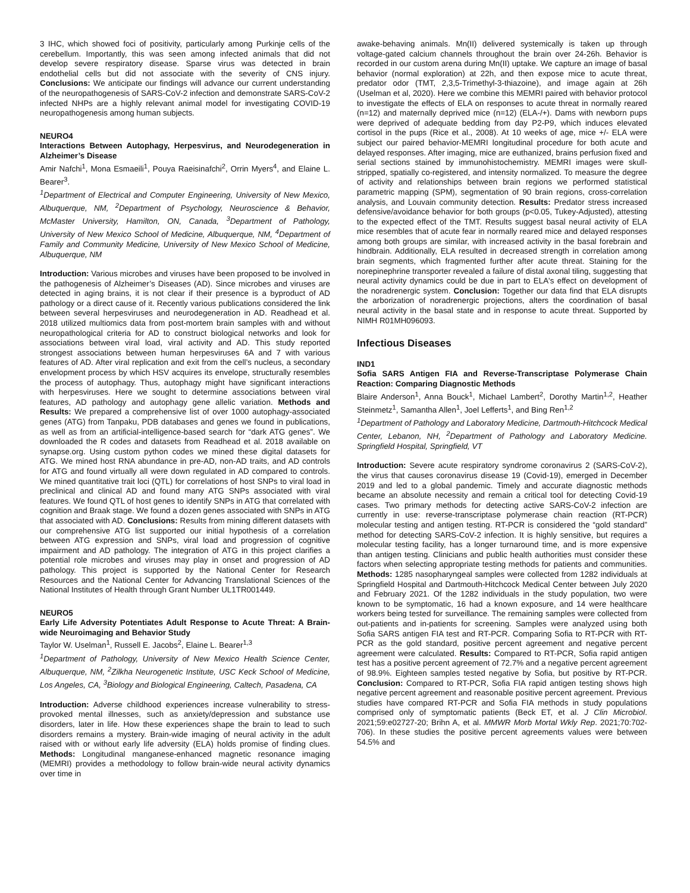3 IHC, which showed foci of positivity, particularly among Purkinje cells of the cerebellum. Importantly, this was seen among infected animals that did not develop severe respiratory disease. Sparse virus was detected in brain endothelial cells but did not associate with the severity of CNS injury. Conclusions: We anticipate our findings will advance our current understanding of the neuropathogenesis of SARS-CoV-2 infection and demonstrate SARS-CoV-2 infected NHPs are a highly relevant animal model for investigating COVID-19 neuropathogenesis among human subjects.
NEURO4
Interactions Between Autophagy, Herpesvirus, and Neurodegeneration in Alzheimer’s Disease
Amir Nafchi<sup>1</sup>, Mona Esmaeili<sup>1</sup>, Pouya Raeisinafchi<sup>2</sup>, Orrin Myers<sup>4</sup>, and Elaine L. Bearer<sup>3</sup>.
<sup>1</sup> Department of Electrical and Computer Engineering, University of New Mexico, Albuquerque, NM, <sup>2</sup>Department of Psychology, Neuroscience & Behavior, McMaster University, Hamilton, ON, Canada, <sup>3</sup>Department of Pathology, University of New Mexico School of Medicine, Albuquerque, NM, <sup>4</sup>Department of Family and Community Medicine, University of New Mexico School of Medicine, Albuquerque, NM
Introduction: Various microbes and viruses have been proposed to be involved in the pathogenesis of Alzheimer’s Diseases (AD). Since microbes and viruses are detected in aging brains, it is not clear if their presence is a byproduct of AD pathology or a direct cause of it. Recently various publications considered the link between several herpesviruses and neurodegeneration in AD. Readhead et al. 2018 utilized multiomics data from post-mortem brain samples with and without neuropathological criteria for AD to construct biological networks and look for associations between viral load, viral activity and AD. This study reported strongest associations between human herpesviruses 6A and 7 with various features of AD. After viral replication and exit from the cell’s nucleus, a secondary envelopment process by which HSV acquires its envelope, structurally resembles the process of autophagy. Thus, autophagy might have significant interactions with herpesviruses. Here we sought to determine associations between viral features, AD pathology and autophagy gene allelic variation. Methods and Results: We prepared a comprehensive list of over 1000 autophagy-associated genes (ATG) from Tanpaku, PDB databases and genes we found in publications, as well as from an artificial-intelligence-based search for “dark ATG genes”. We downloaded the R codes and datasets from Readhead et al. 2018 available on synapse.org. Using custom python codes we mined these digital datasets for ATG. We mined host RNA abundance in pre-AD, non-AD traits, and AD controls for ATG and found virtually all were down regulated in AD compared to controls. We mined quantitative trait loci (QTL) for correlations of host SNPs to viral load in preclinical and clinical AD and found many ATG SNPs associated with viral features. We found QTL of host genes to identify SNPs in ATG that correlated with cognition and Braak stage. We found a dozen genes associated with SNPs in ATG that associated with AD. Conclusions: Results from mining different datasets with our comprehensive ATG list supported our initial hypothesis of a correlation between ATG expression and SNPs, viral load and progression of cognitive impairment and AD pathology. The integration of ATG in this project clarifies a potential role microbes and viruses may play in onset and progression of AD pathology. This project is supported by the National Center for Research Resources and the National Center for Advancing Translational Sciences of the National Institutes of Health through Grant Number UL1TR001449.
NEURO5
Early Life Adversity Potentiates Adult Response to Acute Threat: A Brain-wide Neuroimaging and Behavior Study
Taylor W. Uselman<sup>1</sup>, Russell E. Jacobs<sup>2</sup>, Elaine L. Bearer<sup>1,3</sup>
<sup>1</sup> Department of Pathology, University of New Mexico Health Science Center, Albuquerque, NM, <sup>2</sup>Zilkha Neurogenetic Institute, USC Keck School of Medicine, Los Angeles, CA, <sup>3</sup>Biology and Biological Engineering, Caltech, Pasadena, CA
Introduction: Adverse childhood experiences increase vulnerability to stress-provoked mental illnesses, such as anxiety/depression and substance use disorders, later in life. How these experiences shape the brain to lead to such disorders remains a mystery. Brain-wide imaging of neural activity in the adult raised with or without early life adversity (ELA) holds promise of finding clues. Methods: Longitudinal manganese-enhanced magnetic resonance imaging (MEMRI) provides a methodology to follow brain-wide neural activity dynamics over time in
awake-behaving animals. Mn(II) delivered systemically is taken up through voltage-gated calcium channels throughout the brain over 24-26h. Behavior is recorded in our custom arena during Mn(II) uptake. We capture an image of basal behavior (normal exploration) at 22h, and then expose mice to acute threat, predator odor (TMT, 2,3,5-Trimethyl-3-thiazoine), and image again at 26h (Uselman et al, 2020). Here we combine this MEMRI paired with behavior protocol to investigate the effects of ELA on responses to acute threat in normally reared (n=12) and maternally deprived mice (n=12) (ELA-/+). Dams with newborn pups were deprived of adequate bedding from day P2-P9, which induces elevated cortisol in the pups (Rice et al., 2008). At 10 weeks of age, mice +/- ELA were subject our paired behavior-MEMRI longitudinal procedure for both acute and delayed responses. After imaging, mice are euthanized, brains perfusion fixed and serial sections stained by immunohistochemistry. MEMRI images were skull-stripped, spatially co-registered, and intensity normalized. To measure the degree of activity and relationships between brain regions we performed statistical parametric mapping (SPM), segmentation of 90 brain regions, cross-correlation analysis, and Louvain community detection. Results: Predator stress increased defensive/avoidance behavior for both groups (p<0.05, Tukey-Adjusted), attesting to the expected effect of the TMT. Results suggest basal neural activity of ELA mice resembles that of acute fear in normally reared mice and delayed responses among both groups are similar, with increased activity in the basal forebrain and hindbrain. Additionally, ELA resulted in decreased strength in correlation among brain segments, which fragmented further after acute threat. Staining for the norepinephrine transporter revealed a failure of distal axonal tiling, suggesting that neural activity dynamics could be due in part to ELA's effect on development of the noradrenergic system. Conclusion: Together our data find that ELA disrupts the arborization of noradrenergic projections, alters the coordination of basal neural activity in the basal state and in response to acute threat. Supported by NIMH R01MH096093.
Infectious Diseases
IND1
Sofia SARS Antigen FIA and Reverse-Transcriptase Polymerase Chain Reaction: Comparing Diagnostic Methods
Blaire Anderson<sup>1</sup>, Anna Bouck<sup>1</sup>, Michael Lambert<sup>2</sup>, Dorothy Martin<sup>1,2</sup>, Heather Steinmetz<sup>1</sup>, Samantha Allen<sup>1</sup>, Joel Lefferts<sup>1</sup>, and Bing Ren<sup>1,2</sup>
<sup>1</sup> Department of Pathology and Laboratory Medicine, Dartmouth-Hitchcock Medical Center, Lebanon, NH, <sup>2</sup>Department of Pathology and Laboratory Medicine. Springfield Hospital, Springfield, VT
Introduction: Severe acute respiratory syndrome coronavirus 2 (SARS-CoV-2), the virus that causes coronavirus disease 19 (Covid-19), emerged in December 2019 and led to a global pandemic. Timely and accurate diagnostic methods became an absolute necessity and remain a critical tool for detecting Covid-19 cases. Two primary methods for detecting active SARS-CoV-2 infection are currently in use: reverse-transcriptase polymerase chain reaction (RT-PCR) molecular testing and antigen testing. RT-PCR is considered the “gold standard” method for detecting SARS-CoV-2 infection. It is highly sensitive, but requires a molecular testing facility, has a longer turnaround time, and is more expensive than antigen testing. Clinicians and public health authorities must consider these factors when selecting appropriate testing methods for patients and communities. Methods: 1285 nasopharyngeal samples were collected from 1282 individuals at Springfield Hospital and Dartmouth-Hitchcock Medical Center between July 2020 and February 2021. Of the 1282 individuals in the study population, two were known to be symptomatic, 16 had a known exposure, and 14 were healthcare workers being tested for surveillance. The remaining samples were collected from out-patients and in-patients for screening. Samples were analyzed using both Sofia SARS antigen FIA test and RT-PCR. Comparing Sofia to RT-PCR with RT-PCR as the gold standard, positive percent agreement and negative percent agreement were calculated. Results: Compared to RT-PCR, Sofia rapid antigen test has a positive percent agreement of 72.7% and a negative percent agreement of 98.9%. Eighteen samples tested negative by Sofia, but positive by RT-PCR. Conclusion: Compared to RT-PCR, Sofia FIA rapid antigen testing shows high negative percent agreement and reasonable positive percent agreement. Previous studies have compared RT-PCR and Sofia FIA methods in study populations comprised only of symptomatic patients (Beck ET, et al. J Clin Microbiol. 2021;59:e02727-20; Brihn A, et al. MMWR Morb Mortal Wkly Rep. 2021;70:702-706). In these studies the positive percent agreements values were between 54.5% and